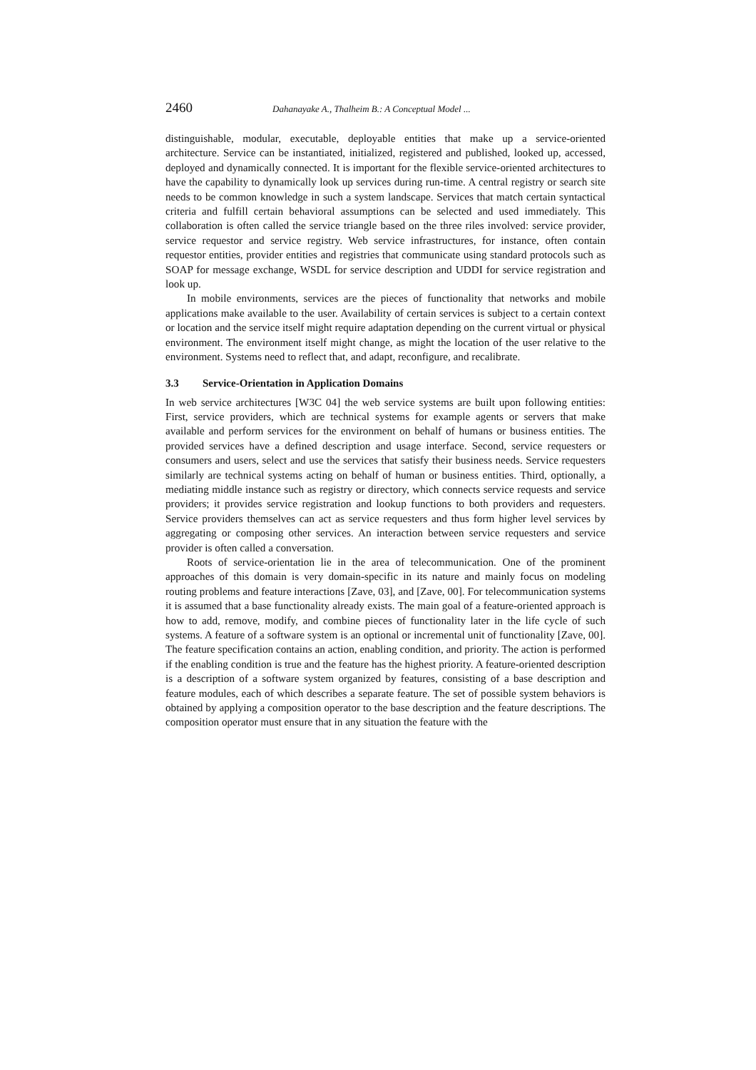2460 Dahanayake A., Thalheim B.: A Conceptual Model ...
distinguishable, modular, executable, deployable entities that make up a service-oriented architecture. Service can be instantiated, initialized, registered and published, looked up, accessed, deployed and dynamically connected. It is important for the flexible service-oriented architectures to have the capability to dynamically look up services during run-time. A central registry or search site needs to be common knowledge in such a system landscape. Services that match certain syntactical criteria and fulfill certain behavioral assumptions can be selected and used immediately. This collaboration is often called the service triangle based on the three riles involved: service provider, service requestor and service registry. Web service infrastructures, for instance, often contain requestor entities, provider entities and registries that communicate using standard protocols such as SOAP for message exchange, WSDL for service description and UDDI for service registration and look up.
In mobile environments, services are the pieces of functionality that networks and mobile applications make available to the user. Availability of certain services is subject to a certain context or location and the service itself might require adaptation depending on the current virtual or physical environment. The environment itself might change, as might the location of the user relative to the environment. Systems need to reflect that, and adapt, reconfigure, and recalibrate.
3.3 Service-Orientation in Application Domains
In web service architectures [W3C 04] the web service systems are built upon following entities: First, service providers, which are technical systems for example agents or servers that make available and perform services for the environment on behalf of humans or business entities. The provided services have a defined description and usage interface. Second, service requesters or consumers and users, select and use the services that satisfy their business needs. Service requesters similarly are technical systems acting on behalf of human or business entities. Third, optionally, a mediating middle instance such as registry or directory, which connects service requests and service providers; it provides service registration and lookup functions to both providers and requesters. Service providers themselves can act as service requesters and thus form higher level services by aggregating or composing other services. An interaction between service requesters and service provider is often called a conversation.
Roots of service-orientation lie in the area of telecommunication. One of the prominent approaches of this domain is very domain-specific in its nature and mainly focus on modeling routing problems and feature interactions [Zave, 03], and [Zave, 00]. For telecommunication systems it is assumed that a base functionality already exists. The main goal of a feature-oriented approach is how to add, remove, modify, and combine pieces of functionality later in the life cycle of such systems. A feature of a software system is an optional or incremental unit of functionality [Zave, 00]. The feature specification contains an action, enabling condition, and priority. The action is performed if the enabling condition is true and the feature has the highest priority. A feature-oriented description is a description of a software system organized by features, consisting of a base description and feature modules, each of which describes a separate feature. The set of possible system behaviors is obtained by applying a composition operator to the base description and the feature descriptions. The composition operator must ensure that in any situation the feature with the